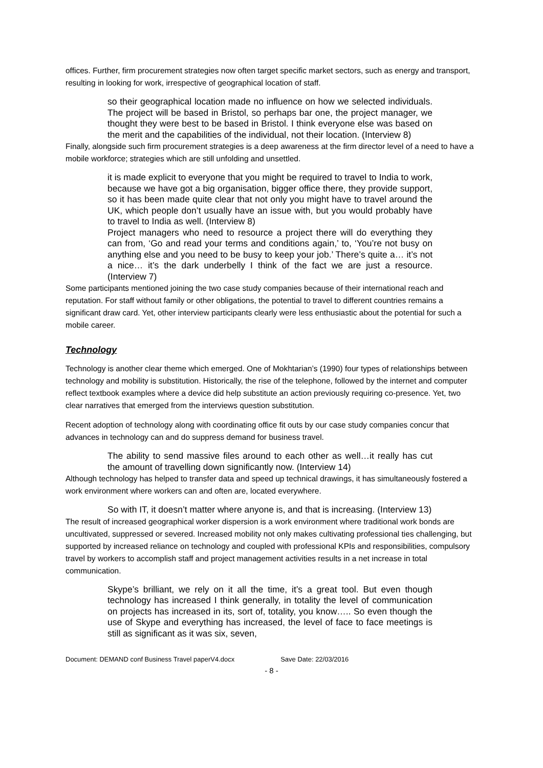offices. Further, firm procurement strategies now often target specific market sectors, such as energy and transport, resulting in looking for work, irrespective of geographical location of staff.
so their geographical location made no influence on how we selected individuals. The project will be based in Bristol, so perhaps bar one, the project manager, we thought they were best to be based in Bristol. I think everyone else was based on the merit and the capabilities of the individual, not their location. (Interview 8)
Finally, alongside such firm procurement strategies is a deep awareness at the firm director level of a need to have a mobile workforce; strategies which are still unfolding and unsettled.
it is made explicit to everyone that you might be required to travel to India to work, because we have got a big organisation, bigger office there, they provide support, so it has been made quite clear that not only you might have to travel around the UK, which people don’t usually have an issue with, but you would probably have to travel to India as well. (Interview 8)
Project managers who need to resource a project there will do everything they can from, ‘Go and read your terms and conditions again,’ to, ‘You’re not busy on anything else and you need to be busy to keep your job.’ There’s quite a… it’s not a nice… it’s the dark underbelly I think of the fact we are just a resource. (Interview 7)
Some participants mentioned joining the two case study companies because of their international reach and reputation. For staff without family or other obligations, the potential to travel to different countries remains a significant draw card. Yet, other interview participants clearly were less enthusiastic about the potential for such a mobile career.
Technology
Technology is another clear theme which emerged. One of Mokhtarian’s (1990) four types of relationships between technology and mobility is substitution. Historically, the rise of the telephone, followed by the internet and computer reflect textbook examples where a device did help substitute an action previously requiring co-presence. Yet, two clear narratives that emerged from the interviews question substitution.
Recent adoption of technology along with coordinating office fit outs by our case study companies concur that advances in technology can and do suppress demand for business travel.
The ability to send massive files around to each other as well…it really has cut the amount of travelling down significantly now. (Interview 14)
Although technology has helped to transfer data and speed up technical drawings, it has simultaneously fostered a work environment where workers can and often are, located everywhere.
So with IT, it doesn’t matter where anyone is, and that is increasing. (Interview 13)
The result of increased geographical worker dispersion is a work environment where traditional work bonds are uncultivated, suppressed or severed. Increased mobility not only makes cultivating professional ties challenging, but supported by increased reliance on technology and coupled with professional KPIs and responsibilities, compulsory travel by workers to accomplish staff and project management activities results in a net increase in total communication.
Skype’s brilliant, we rely on it all the time, it’s a great tool. But even though technology has increased I think generally, in totality the level of communication on projects has increased in its, sort of, totality, you know….. So even though the use of Skype and everything has increased, the level of face to face meetings is still as significant as it was six, seven,
Document: DEMAND conf Business Travel paperV4.docx Save Date: 22/03/2016
- 8 -